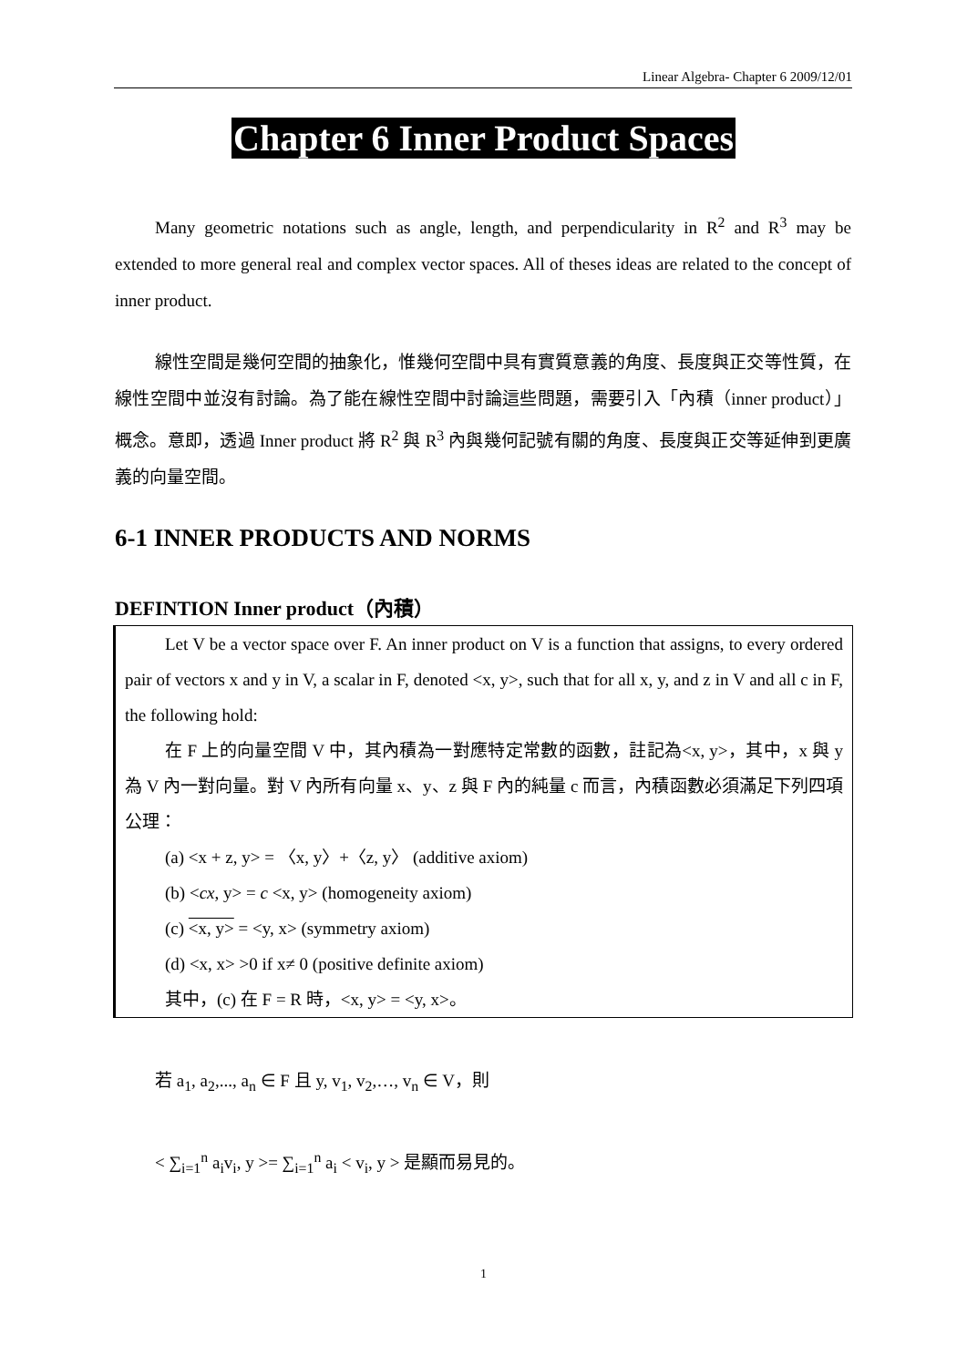Linear Algebra- Chapter 6 2009/12/01
Chapter 6 Inner Product Spaces
Many geometric notations such as angle, length, and perpendicularity in R<sup>2</sup> and R<sup>3</sup> may be extended to more general real and complex vector spaces. All of theses ideas are related to the concept of inner product.
線性空間是幾何空間的抽象化，惟幾何空間中具有實質意義的角度、長度與正交等性質，在線性空間中並沒有討論。為了能在線性空間中討論這些問題，需要引入「內積（inner product）」概念。意即，透過 Inner product 將 R<sup>2</sup> 與 R<sup>3</sup> 內與幾何記號有關的角度、長度與正交等延伸到更廣義的向量空間。
6-1 INNER PRODUCTS AND NORMS
DEFINTION Inner product（內積）
Let V be a vector space over F. An inner product on V is a function that assigns, to every ordered pair of vectors x and y in V, a scalar in F, denoted <x, y>, such that for all x, y, and z in V and all c in F, the following hold:
在 F 上的向量空間 V 中，其內積為一對應特定常數的函數，註記為<x, y>，其中，x 與 y 為 V 內一對向量。對 V 內所有向量 x、y、z 與 F 內的純量 c 而言，內積函數必須滿足下列四項公理：
(a) <x + z, y> = 〈x, y〉+〈z, y〉 (additive axiom)
(b) <cx, y> = c <x, y> (homogeneity axiom)
(c) <x, y> = <y, x> (symmetry axiom)
(d) <x, x> >0 if x≠ 0 (positive definite axiom)
其中，(c) 在 F = R 時，<x, y> = <y, x>。
若 a<sub>1</sub>, a<sub>2</sub>,..., a<sub>n</sub> ∈ F 且 y, v<sub>1</sub>, v<sub>2</sub>,…, v<sub>n</sub> ∈ V，則
< ∑<sub>i=1</sub><sup>n</sup> a<sub>i</sub>v<sub>i</sub>, y >= ∑<sub>i=1</sub><sup>n</sup> a<sub>i</sub> < v<sub>i</sub>, y > 是顯而易見的。
1